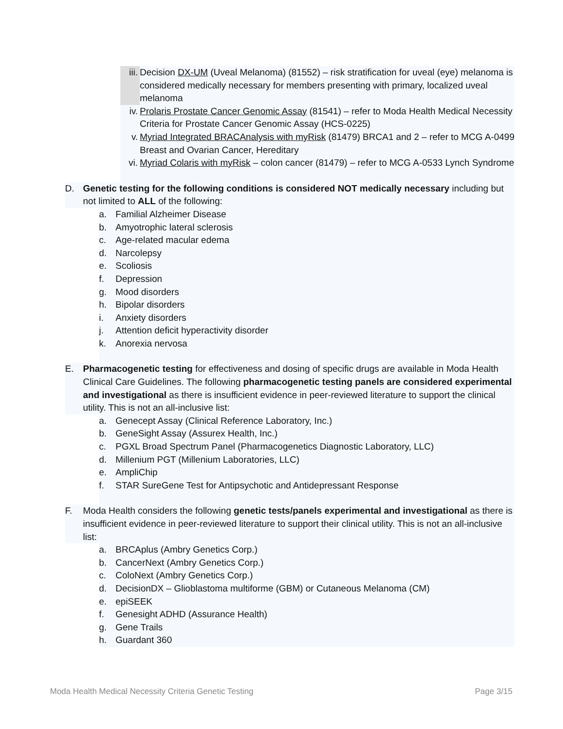iii. Decision DX-UM (Uveal Melanoma) (81552) – risk stratification for uveal (eye) melanoma is considered medically necessary for members presenting with primary, localized uveal melanoma
iv. Prolaris Prostate Cancer Genomic Assay (81541) – refer to Moda Health Medical Necessity Criteria for Prostate Cancer Genomic Assay (HCS-0225)
v. Myriad Integrated BRACAnalysis with myRisk (81479) BRCA1 and 2 – refer to MCG A-0499 Breast and Ovarian Cancer, Hereditary
vi. Myriad Colaris with myRisk – colon cancer (81479) – refer to MCG A-0533 Lynch Syndrome
D. Genetic testing for the following conditions is considered NOT medically necessary including but not limited to ALL of the following:
a. Familial Alzheimer Disease
b. Amyotrophic lateral sclerosis
c. Age-related macular edema
d. Narcolepsy
e. Scoliosis
f. Depression
g. Mood disorders
h. Bipolar disorders
i. Anxiety disorders
j. Attention deficit hyperactivity disorder
k. Anorexia nervosa
E. Pharmacogenetic testing for effectiveness and dosing of specific drugs are available in Moda Health Clinical Care Guidelines. The following pharmacogenetic testing panels are considered experimental and investigational as there is insufficient evidence in peer-reviewed literature to support the clinical utility. This is not an all-inclusive list:
a. Genecept Assay (Clinical Reference Laboratory, Inc.)
b. GeneSight Assay (Assurex Health, Inc.)
c. PGXL Broad Spectrum Panel (Pharmacogenetics Diagnostic Laboratory, LLC)
d. Millenium PGT (Millenium Laboratories, LLC)
e. AmpliChip
f. STAR SureGene Test for Antipsychotic and Antidepressant Response
F. Moda Health considers the following genetic tests/panels experimental and investigational as there is insufficient evidence in peer-reviewed literature to support their clinical utility. This is not an all-inclusive list:
a. BRCAplus (Ambry Genetics Corp.)
b. CancerNext (Ambry Genetics Corp.)
c. ColoNext (Ambry Genetics Corp.)
d. DecisionDX – Glioblastoma multiforme (GBM) or Cutaneous Melanoma (CM)
e. epiSEEK
f. Genesight ADHD (Assurance Health)
g. Gene Trails
h. Guardant 360
Moda Health Medical Necessity Criteria Genetic Testing Page 3/15